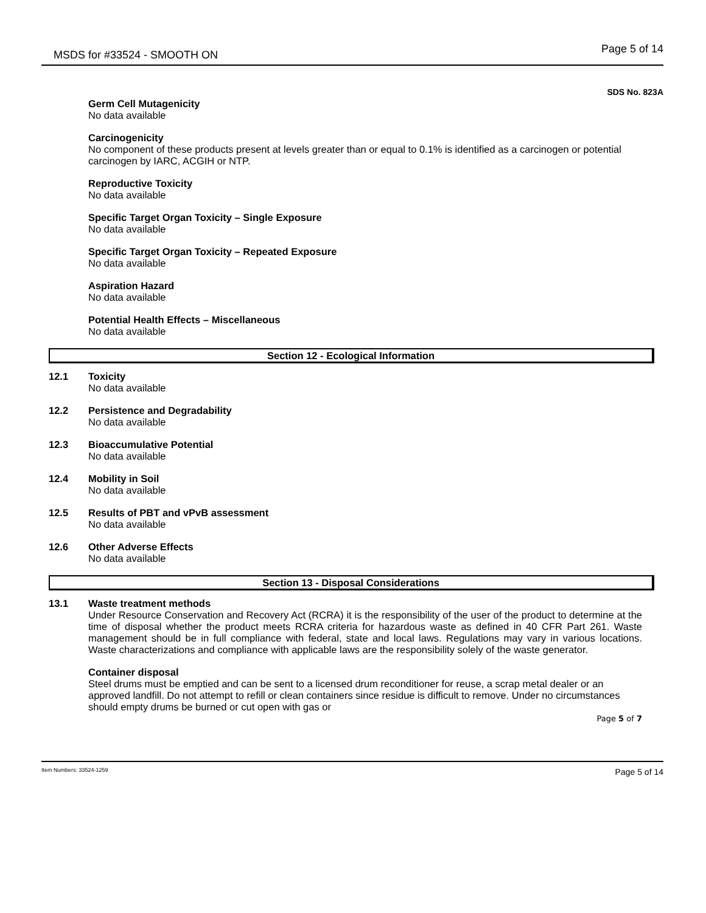MSDS for #33524 - SMOOTH ON Page 5 of 14
SDS No. 823A
Germ Cell Mutagenicity
No data available
Carcinogenicity
No component of these products present at levels greater than or equal to 0.1% is identified as a carcinogen or potential carcinogen by IARC, ACGIH or NTP.
Reproductive Toxicity
No data available
Specific Target Organ Toxicity – Single Exposure
No data available
Specific Target Organ Toxicity – Repeated Exposure
No data available
Aspiration Hazard
No data available
Potential Health Effects – Miscellaneous
No data available
Section 12 - Ecological Information
12.1 Toxicity
No data available
12.2 Persistence and Degradability
No data available
12.3 Bioaccumulative Potential
No data available
12.4 Mobility in Soil
No data available
12.5 Results of PBT and vPvB assessment
No data available
12.6 Other Adverse Effects
No data available
Section 13 - Disposal Considerations
13.1 Waste treatment methods
Under Resource Conservation and Recovery Act (RCRA) it is the responsibility of the user of the product to determine at the time of disposal whether the product meets RCRA criteria for hazardous waste as defined in 40 CFR Part 261. Waste management should be in full compliance with federal, state and local laws. Regulations may vary in various locations. Waste characterizations and compliance with applicable laws are the responsibility solely of the waste generator.
Container disposal
Steel drums must be emptied and can be sent to a licensed drum reconditioner for reuse, a scrap metal dealer or an approved landfill. Do not attempt to refill or clean containers since residue is difficult to remove. Under no circumstances should empty drums be burned or cut open with gas or
Page 5 of 7
Item Numbers: 33524-1259 Page 5 of 14